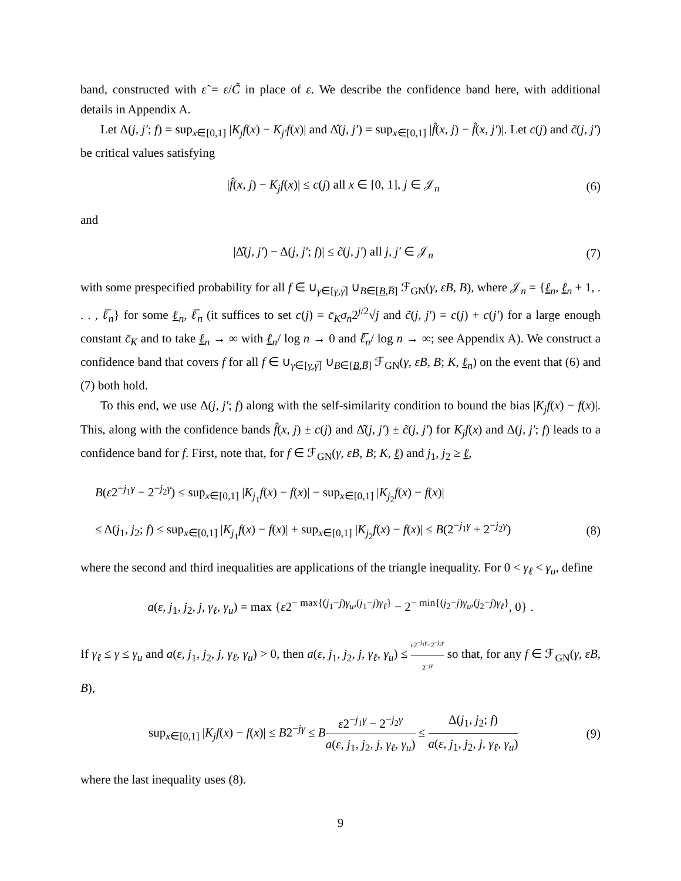band, constructed with ε̃ = ε/C̃ in place of ε. We describe the confidence band here, with additional details in Appendix A.
Let Δ(j, j′; f) = sup<sub>x∈[0,1]</sub> |K<sub>j</sub>f(x) − K<sub>j′</sub>f(x)| and Δ̂(j, j′) = sup<sub>x∈[0,1]</sub> |f̂(x, j) − f̂(x, j′)|. Let c(j) and c̃(j, j′) be critical values satisfying
|f̂(x, j) − K<sub>j</sub>f(x)| ≤ c(j) all x ∈ [0, 1], j ∈ 𝒥<sub>n</sub> (6)
and
|Δ̂(j, j′) − Δ(j, j′; f)| ≤ c̃(j, j′) all j, j′ ∈ 𝒥<sub>n</sub> (7)
with some prespecified probability for all f ∈ ∪<sub>γ∈[γ,γ̅]</sub> ∪<sub>B∈[B,B̅]</sub> ℱ<sub>GN</sub>(γ, εB, B), where 𝒥<sub>n</sub> = {ℓ<sub>n</sub>, ℓ<sub>n</sub> + 1, . . . , ℓ̅<sub>n</sub>} for some ℓ<sub>n</sub>, ℓ̅<sub>n</sub> (it suffices to set c(j) = c̄<sub>K</sub>σ<sub>n</sub>2<sup>j/2</sup>√j and c̃(j, j′) = c(j) + c(j′) for a large enough constant c̄<sub>K</sub> and to take ℓ<sub>n</sub> → ∞ with ℓ<sub>n</sub>/ log n → 0 and ℓ̅<sub>n</sub>/ log n → ∞; see Appendix A). We construct a confidence band that covers f for all f ∈ ∪<sub>γ∈[γ,γ̅]</sub> ∪<sub>B∈[B,B̅]</sub> ℱ<sub>GN</sub>(γ, εB, B; K, ℓ<sub>n</sub>) on the event that (6) and (7) both hold.
To this end, we use Δ(j, j′; f) along with the self-similarity condition to bound the bias |K<sub>j</sub>f(x) − f(x)|. This, along with the confidence bands f̂(x, j) ± c(j) and Δ̂(j, j′) ± c̃(j, j′) for K<sub>j</sub>f(x) and Δ(j, j′; f) leads to a confidence band for f. First, note that, for f ∈ ℱ<sub>GN</sub>(γ, εB, B; K, ℓ) and j<sub>1</sub>, j<sub>2</sub> ≥ ℓ,
B(ε2<sup>−j<sub>1</sub>γ</sup> − 2<sup>−j<sub>2</sub>γ</sup>) ≤ sup<sub>x∈[0,1]</sub> |K<sub>j<sub>1</sub></sub>f(x) − f(x)| − sup<sub>x∈[0,1]</sub> |K<sub>j<sub>2</sub></sub>f(x) − f(x)|
≤ Δ(j<sub>1</sub>, j<sub>2</sub>; f) ≤ sup<sub>x∈[0,1]</sub> |K<sub>j<sub>1</sub></sub>f(x) − f(x)| + sup<sub>x∈[0,1]</sub> |K<sub>j<sub>2</sub></sub>f(x) − f(x)| ≤ B(2<sup>−j<sub>1</sub>γ</sup> + 2<sup>−j<sub>2</sub>γ</sup>) (8)
where the second and third inequalities are applications of the triangle inequality. For 0 < γ<sub>ℓ</sub> < γ<sub>u</sub>, define
a(ε, j<sub>1</sub>, j<sub>2</sub>, j, γ<sub>ℓ</sub>, γ<sub>u</sub>) = max {ε2<sup>− max{(j<sub>1</sub>−j)γ<sub>u</sub>,(j<sub>1</sub>−j)γ<sub>ℓ</sub>}</sup> − 2<sup>− min{(j<sub>2</sub>−j)γ<sub>u</sub>,(j<sub>2</sub>−j)γ<sub>ℓ</sub>}</sup>, 0} .
If γ<sub>ℓ</sub> ≤ γ ≤ γ<sub>u</sub> and a(ε, j<sub>1</sub>, j<sub>2</sub>, j, γ<sub>ℓ</sub>, γ<sub>u</sub>) > 0, then a(ε, j<sub>1</sub>, j<sub>2</sub>, j, γ<sub>ℓ</sub>, γ<sub>u</sub>) ≤ ε2<sup>−j<sub>1</sub>γ</sup>−2<sup>−j<sub>2</sub>γ</sup> 2<sup>−jγ</sup> so that, for any f ∈ ℱ<sub>GN</sub>(γ, εB, B),
sup<sub>x∈[0,1]</sub> |K<sub>j</sub>f(x) − f(x)| ≤ B2<sup>−jγ</sup> ≤ Bε2<sup>−j<sub>1</sub>γ</sup> − 2<sup>−j<sub>2</sub>γ</sup> a(ε, j<sub>1</sub>, j<sub>2</sub>, j, γ<sub>ℓ</sub>, γ<sub>u</sub>) ≤ Δ(j<sub>1</sub>, j<sub>2</sub>; f) a(ε, j<sub>1</sub>, j<sub>2</sub>, j, γ<sub>ℓ</sub>, γ<sub>u</sub>) (9)
where the last inequality uses (8).
9